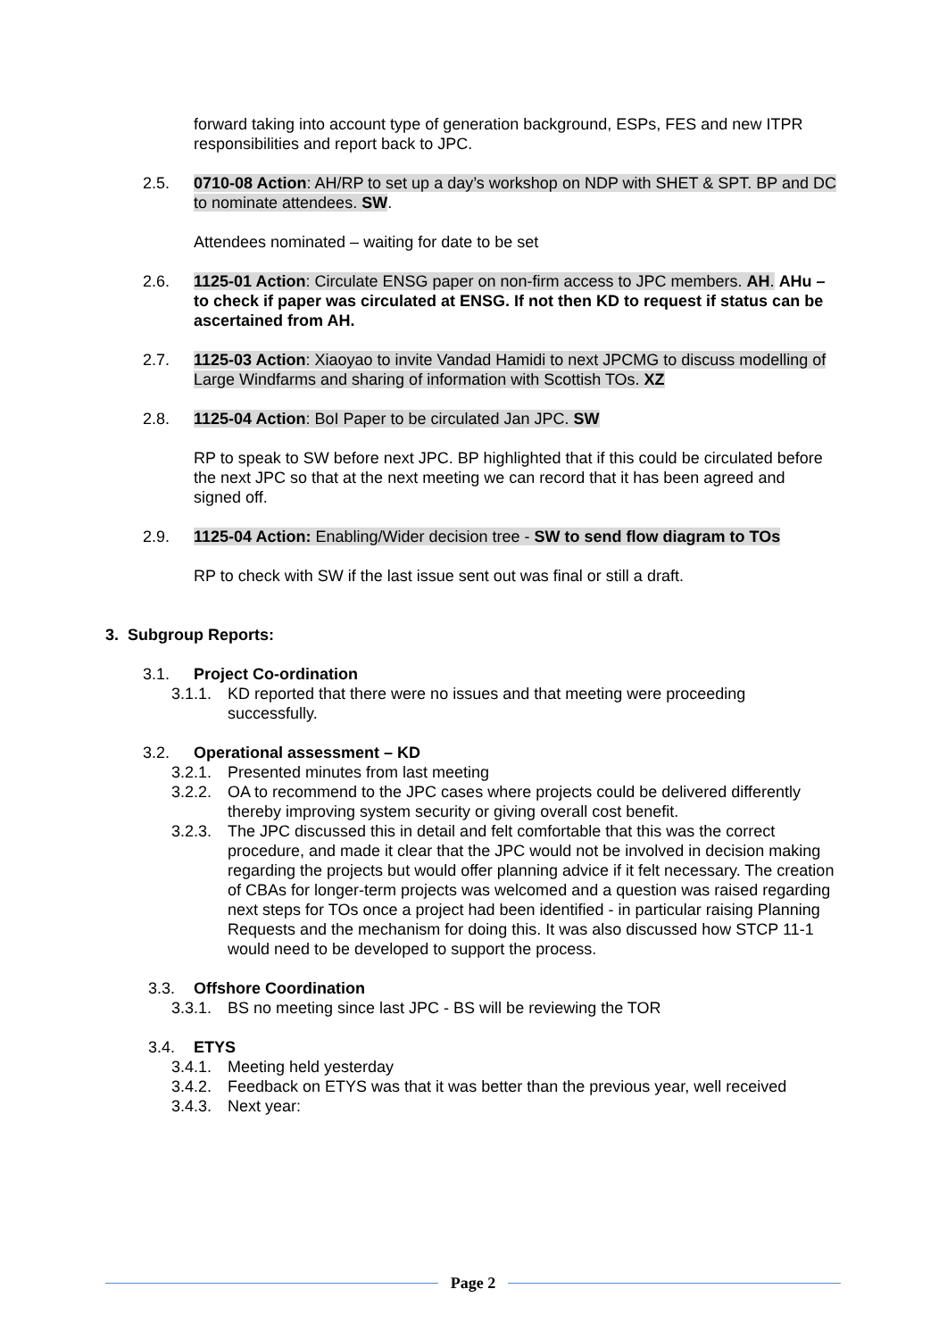forward taking into account type of generation background, ESPs, FES and new ITPR responsibilities and report back to JPC.
2.5. 0710-08 Action: AH/RP to set up a day’s workshop on NDP with SHET & SPT. BP and DC to nominate attendees. SW.
Attendees nominated – waiting for date to be set
2.6. 1125-01 Action: Circulate ENSG paper on non-firm access to JPC members. AH. AHu – to check if paper was circulated at ENSG. If not then KD to request if status can be ascertained from AH.
2.7. 1125-03 Action: Xiaoyao to invite Vandad Hamidi to next JPCMG to discuss modelling of Large Windfarms and sharing of information with Scottish TOs. XZ
2.8. 1125-04 Action: BoI Paper to be circulated Jan JPC. SW
RP to speak to SW before next JPC. BP highlighted that if this could be circulated before the next JPC so that at the next meeting we can record that it has been agreed and signed off.
2.9. 1125-04 Action: Enabling/Wider decision tree - SW to send flow diagram to TOs
RP to check with SW if the last issue sent out was final or still a draft.
3. Subgroup Reports:
3.1. Project Co-ordination
3.1.1.
KD reported that there were no issues and that meeting were proceeding successfully.
3.2. Operational assessment – KD
3.2.1.
Presented minutes from last meeting
3.2.2.
OA to recommend to the JPC cases where projects could be delivered differently thereby improving system security or giving overall cost benefit.
3.2.3.
The JPC discussed this in detail and felt comfortable that this was the correct procedure, and made it clear that the JPC would not be involved in decision making regarding the projects but would offer planning advice if it felt necessary. The creation of CBAs for longer-term projects was welcomed and a question was raised regarding next steps for TOs once a project had been identified - in particular raising Planning Requests and the mechanism for doing this. It was also discussed how STCP 11-1 would need to be developed to support the process.
3.3. Offshore Coordination
3.3.1.
BS no meeting since last JPC - BS will be reviewing the TOR
3.4. ETYS
3.4.1.
Meeting held yesterday
3.4.2.
Feedback on ETYS was that it was better than the previous year, well received
3.4.3.
Next year:
Page 2